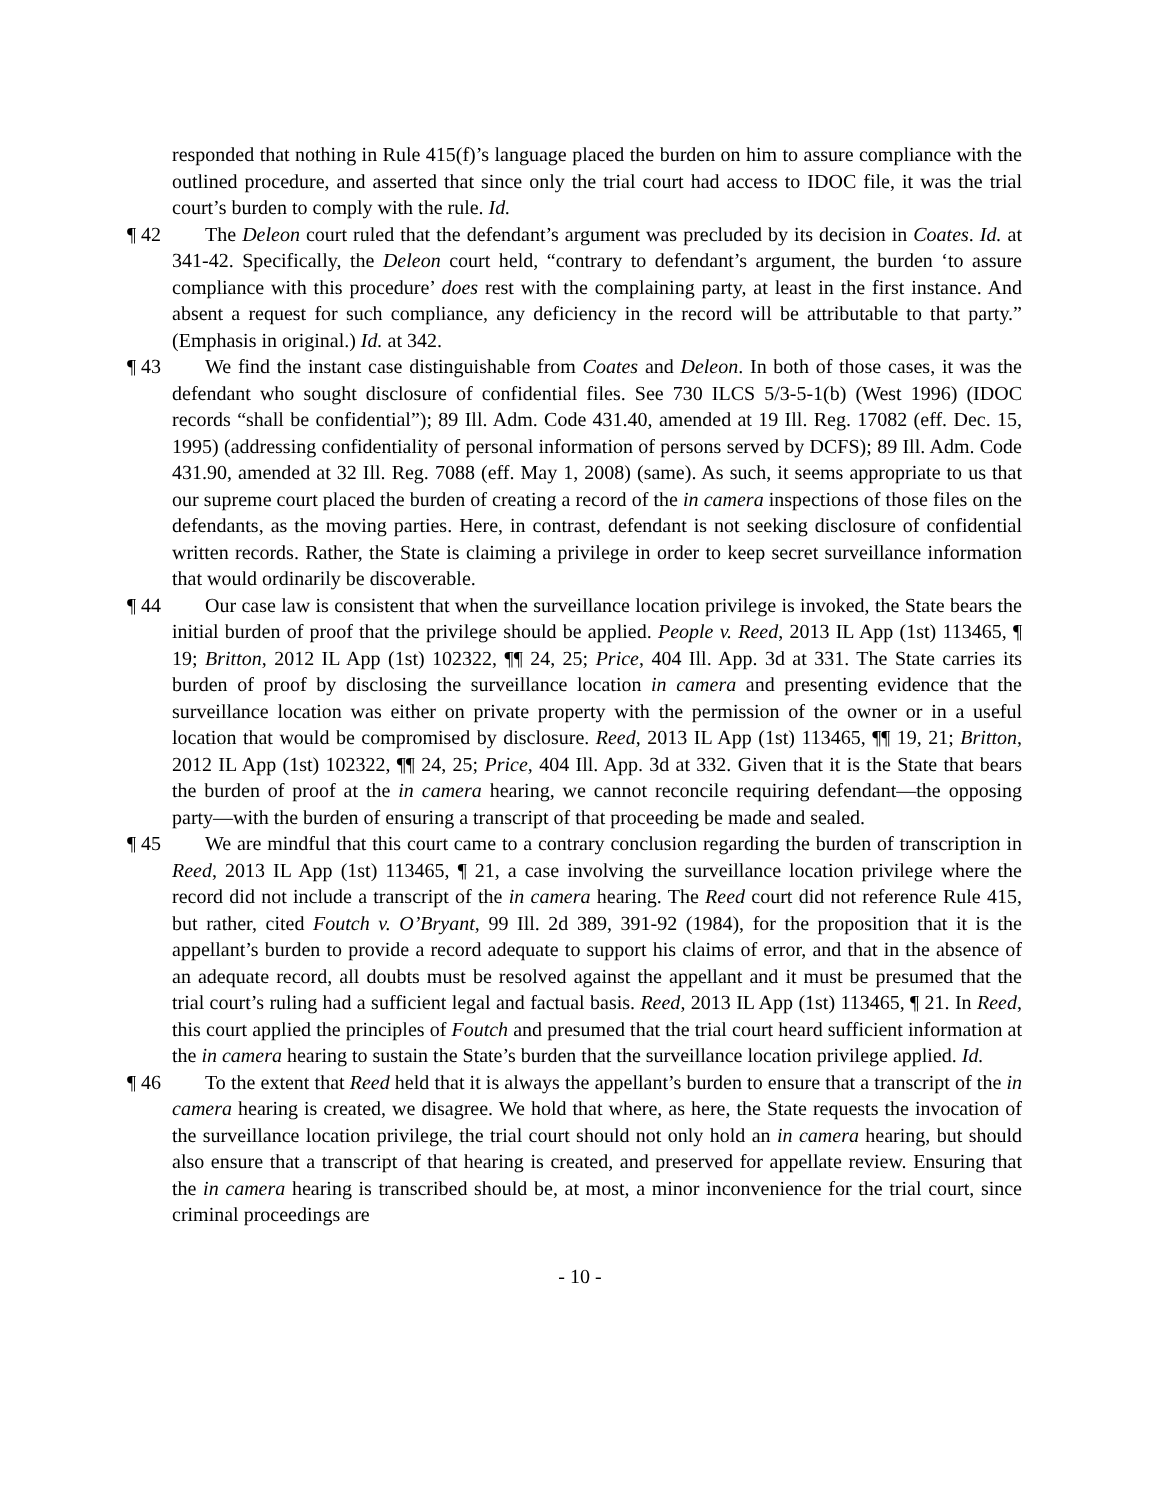responded that nothing in Rule 415(f)’s language placed the burden on him to assure compliance with the outlined procedure, and asserted that since only the trial court had access to IDOC file, it was the trial court’s burden to comply with the rule. Id.
¶ 42 The Deleon court ruled that the defendant’s argument was precluded by its decision in Coates. Id. at 341-42. Specifically, the Deleon court held, “contrary to defendant’s argument, the burden ‘to assure compliance with this procedure’ does rest with the complaining party, at least in the first instance. And absent a request for such compliance, any deficiency in the record will be attributable to that party.” (Emphasis in original.) Id. at 342.
¶ 43 We find the instant case distinguishable from Coates and Deleon. In both of those cases, it was the defendant who sought disclosure of confidential files. See 730 ILCS 5/3-5-1(b) (West 1996) (IDOC records “shall be confidential”); 89 Ill. Adm. Code 431.40, amended at 19 Ill. Reg. 17082 (eff. Dec. 15, 1995) (addressing confidentiality of personal information of persons served by DCFS); 89 Ill. Adm. Code 431.90, amended at 32 Ill. Reg. 7088 (eff. May 1, 2008) (same). As such, it seems appropriate to us that our supreme court placed the burden of creating a record of the in camera inspections of those files on the defendants, as the moving parties. Here, in contrast, defendant is not seeking disclosure of confidential written records. Rather, the State is claiming a privilege in order to keep secret surveillance information that would ordinarily be discoverable.
¶ 44 Our case law is consistent that when the surveillance location privilege is invoked, the State bears the initial burden of proof that the privilege should be applied. People v. Reed, 2013 IL App (1st) 113465, ¶ 19; Britton, 2012 IL App (1st) 102322, ¶¶ 24, 25; Price, 404 Ill. App. 3d at 331. The State carries its burden of proof by disclosing the surveillance location in camera and presenting evidence that the surveillance location was either on private property with the permission of the owner or in a useful location that would be compromised by disclosure. Reed, 2013 IL App (1st) 113465, ¶¶ 19, 21; Britton, 2012 IL App (1st) 102322, ¶¶ 24, 25; Price, 404 Ill. App. 3d at 332. Given that it is the State that bears the burden of proof at the in camera hearing, we cannot reconcile requiring defendant—the opposing party—with the burden of ensuring a transcript of that proceeding be made and sealed.
¶ 45 We are mindful that this court came to a contrary conclusion regarding the burden of transcription in Reed, 2013 IL App (1st) 113465, ¶ 21, a case involving the surveillance location privilege where the record did not include a transcript of the in camera hearing. The Reed court did not reference Rule 415, but rather, cited Foutch v. O’Bryant, 99 Ill. 2d 389, 391-92 (1984), for the proposition that it is the appellant’s burden to provide a record adequate to support his claims of error, and that in the absence of an adequate record, all doubts must be resolved against the appellant and it must be presumed that the trial court’s ruling had a sufficient legal and factual basis. Reed, 2013 IL App (1st) 113465, ¶ 21. In Reed, this court applied the principles of Foutch and presumed that the trial court heard sufficient information at the in camera hearing to sustain the State’s burden that the surveillance location privilege applied. Id.
¶ 46 To the extent that Reed held that it is always the appellant’s burden to ensure that a transcript of the in camera hearing is created, we disagree. We hold that where, as here, the State requests the invocation of the surveillance location privilege, the trial court should not only hold an in camera hearing, but should also ensure that a transcript of that hearing is created, and preserved for appellate review. Ensuring that the in camera hearing is transcribed should be, at most, a minor inconvenience for the trial court, since criminal proceedings are
- 10 -